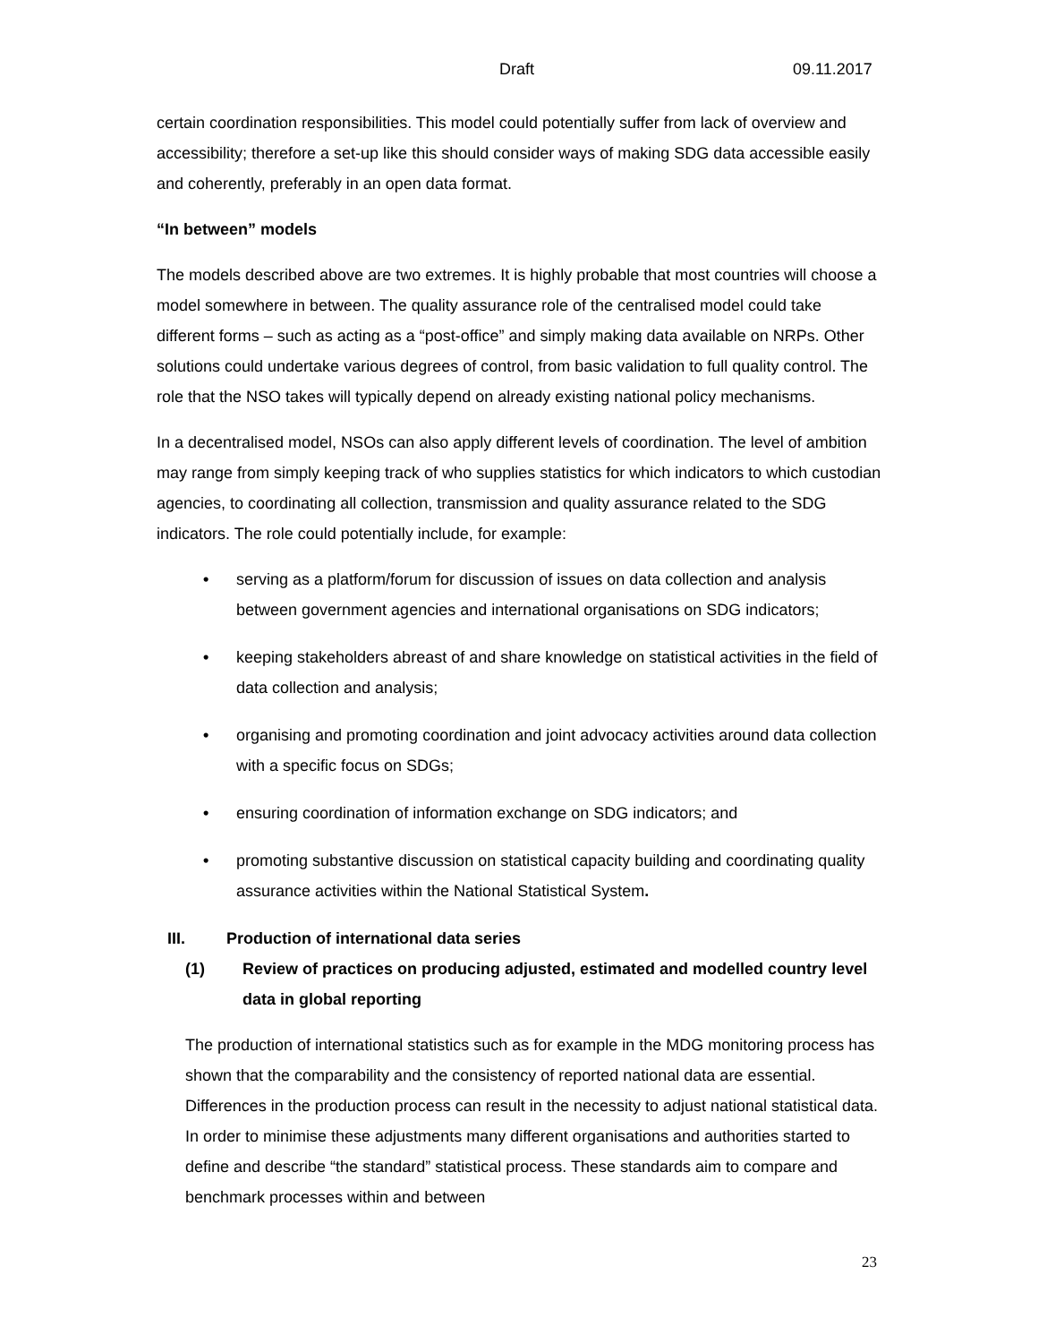Draft 09.11.2017
certain coordination responsibilities. This model could potentially suffer from lack of overview and accessibility; therefore a set-up like this should consider ways of making SDG data accessible easily and coherently, preferably in an open data format.
“In between” models
The models described above are two extremes. It is highly probable that most countries will choose a model somewhere in between. The quality assurance role of the centralised model could take different forms – such as acting as a “post-office” and simply making data available on NRPs. Other solutions could undertake various degrees of control, from basic validation to full quality control. The role that the NSO takes will typically depend on already existing national policy mechanisms.
In a decentralised model, NSOs can also apply different levels of coordination. The level of ambition may range from simply keeping track of who supplies statistics for which indicators to which custodian agencies, to coordinating all collection, transmission and quality assurance related to the SDG indicators. The role could potentially include, for example:
• serving as a platform/forum for discussion of issues on data collection and analysis between government agencies and international organisations on SDG indicators;
• keeping stakeholders abreast of and share knowledge on statistical activities in the field of data collection and analysis;
• organising and promoting coordination and joint advocacy activities around data collection with a specific focus on SDGs;
• ensuring coordination of information exchange on SDG indicators; and
• promoting substantive discussion on statistical capacity building and coordinating quality assurance activities within the National Statistical System.
III. Production of international data series
(1) Review of practices on producing adjusted, estimated and modelled country level data in global reporting
The production of international statistics such as for example in the MDG monitoring process has shown that the comparability and the consistency of reported national data are essential. Differences in the production process can result in the necessity to adjust national statistical data. In order to minimise these adjustments many different organisations and authorities started to define and describe “the standard” statistical process. These standards aim to compare and benchmark processes within and between
23